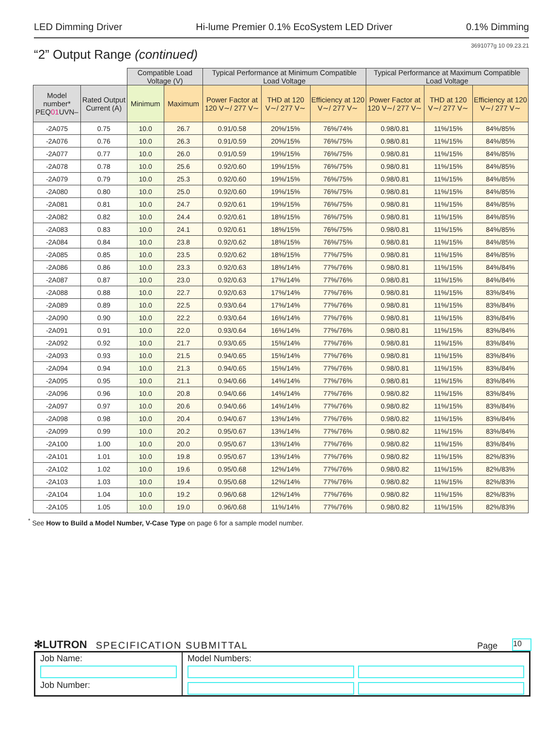LED Dimming Driver Hi-lume Premier 0.1% EcoSystem LED Driver 0.1% Dimming
3691077g 10 09.23.21
“2” Output Range (continued)
| | | Compatible Load Voltage (V) | | Typical Performance at Minimum Compatible Load Voltage | | | Typical Performance at Maximum Compatible Load Voltage | | |
| --- | --- | --- | --- | --- | --- | --- | --- | --- | --- |
| Model number* PEQ 01 UVN– | Rated Output Current (A) | Minimum | Maximum | Power Factor at 120 V∼/ 277 V∼ | THD at 120 V∼/ 277 V∼ | Efficiency at 120 V∼/ 277 V∼ | Power Factor at 120 V∼/ 277 V∼ | THD at 120 V∼/ 277 V∼ | Efficiency at 120 V∼/ 277 V∼ |
| -2A075 | 0.75 | 10.0 | 26.7 | 0.91/0.58 | 20%/15% | 76%/74% | 0.98/0.81 | 11%/15% | 84%/85% |
| -2A076 | 0.76 | 10.0 | 26.3 | 0.91/0.59 | 20%/15% | 76%/75% | 0.98/0.81 | 11%/15% | 84%/85% |
| -2A077 | 0.77 | 10.0 | 26.0 | 0.91/0.59 | 19%/15% | 76%/75% | 0.98/0.81 | 11%/15% | 84%/85% |
| -2A078 | 0.78 | 10.0 | 25.6 | 0.92/0.60 | 19%/15% | 76%/75% | 0.98/0.81 | 11%/15% | 84%/85% |
| -2A079 | 0.79 | 10.0 | 25.3 | 0.92/0.60 | 19%/15% | 76%/75% | 0.98/0.81 | 11%/15% | 84%/85% |
| -2A080 | 0.80 | 10.0 | 25.0 | 0.92/0.60 | 19%/15% | 76%/75% | 0.98/0.81 | 11%/15% | 84%/85% |
| -2A081 | 0.81 | 10.0 | 24.7 | 0.92/0.61 | 19%/15% | 76%/75% | 0.98/0.81 | 11%/15% | 84%/85% |
| -2A082 | 0.82 | 10.0 | 24.4 | 0.92/0.61 | 18%/15% | 76%/75% | 0.98/0.81 | 11%/15% | 84%/85% |
| -2A083 | 0.83 | 10.0 | 24.1 | 0.92/0.61 | 18%/15% | 76%/75% | 0.98/0.81 | 11%/15% | 84%/85% |
| -2A084 | 0.84 | 10.0 | 23.8 | 0.92/0.62 | 18%/15% | 76%/75% | 0.98/0.81 | 11%/15% | 84%/85% |
| -2A085 | 0.85 | 10.0 | 23.5 | 0.92/0.62 | 18%/15% | 77%/75% | 0.98/0.81 | 11%/15% | 84%/85% |
| -2A086 | 0.86 | 10.0 | 23.3 | 0.92/0.63 | 18%/14% | 77%/76% | 0.98/0.81 | 11%/15% | 84%/84% |
| -2A087 | 0.87 | 10.0 | 23.0 | 0.92/0.63 | 17%/14% | 77%/76% | 0.98/0.81 | 11%/15% | 84%/84% |
| -2A088 | 0.88 | 10.0 | 22.7 | 0.92/0.63 | 17%/14% | 77%/76% | 0.98/0.81 | 11%/15% | 83%/84% |
| -2A089 | 0.89 | 10.0 | 22.5 | 0.93/0.64 | 17%/14% | 77%/76% | 0.98/0.81 | 11%/15% | 83%/84% |
| -2A090 | 0.90 | 10.0 | 22.2 | 0.93/0.64 | 16%/14% | 77%/76% | 0.98/0.81 | 11%/15% | 83%/84% |
| -2A091 | 0.91 | 10.0 | 22.0 | 0.93/0.64 | 16%/14% | 77%/76% | 0.98/0.81 | 11%/15% | 83%/84% |
| -2A092 | 0.92 | 10.0 | 21.7 | 0.93/0.65 | 15%/14% | 77%/76% | 0.98/0.81 | 11%/15% | 83%/84% |
| -2A093 | 0.93 | 10.0 | 21.5 | 0.94/0.65 | 15%/14% | 77%/76% | 0.98/0.81 | 11%/15% | 83%/84% |
| -2A094 | 0.94 | 10.0 | 21.3 | 0.94/0.65 | 15%/14% | 77%/76% | 0.98/0.81 | 11%/15% | 83%/84% |
| -2A095 | 0.95 | 10.0 | 21.1 | 0.94/0.66 | 14%/14% | 77%/76% | 0.98/0.81 | 11%/15% | 83%/84% |
| -2A096 | 0.96 | 10.0 | 20.8 | 0.94/0.66 | 14%/14% | 77%/76% | 0.98/0.82 | 11%/15% | 83%/84% |
| -2A097 | 0.97 | 10.0 | 20.6 | 0.94/0.66 | 14%/14% | 77%/76% | 0.98/0.82 | 11%/15% | 83%/84% |
| -2A098 | 0.98 | 10.0 | 20.4 | 0.94/0.67 | 13%/14% | 77%/76% | 0.98/0.82 | 11%/15% | 83%/84% |
| -2A099 | 0.99 | 10.0 | 20.2 | 0.95/0.67 | 13%/14% | 77%/76% | 0.98/0.82 | 11%/15% | 83%/84% |
| -2A100 | 1.00 | 10.0 | 20.0 | 0.95/0.67 | 13%/14% | 77%/76% | 0.98/0.82 | 11%/15% | 83%/84% |
| -2A101 | 1.01 | 10.0 | 19.8 | 0.95/0.67 | 13%/14% | 77%/76% | 0.98/0.82 | 11%/15% | 82%/83% |
| -2A102 | 1.02 | 10.0 | 19.6 | 0.95/0.68 | 12%/14% | 77%/76% | 0.98/0.82 | 11%/15% | 82%/83% |
| -2A103 | 1.03 | 10.0 | 19.4 | 0.95/0.68 | 12%/14% | 77%/76% | 0.98/0.82 | 11%/15% | 82%/83% |
| -2A104 | 1.04 | 10.0 | 19.2 | 0.96/0.68 | 12%/14% | 77%/76% | 0.98/0.82 | 11%/15% | 82%/83% |
| -2A105 | 1.05 | 10.0 | 19.0 | 0.96/0.68 | 11%/14% | 77%/76% | 0.98/0.82 | 11%/15% | 82%/83% |
<sup>*</sup> See How to Build a Model Number, V-Case Type on page 6 for a sample model number.
✻LUTRON SPECIFICATION SUBMITTAL Page 10
Job Name:
Job Number:
Model Numbers: